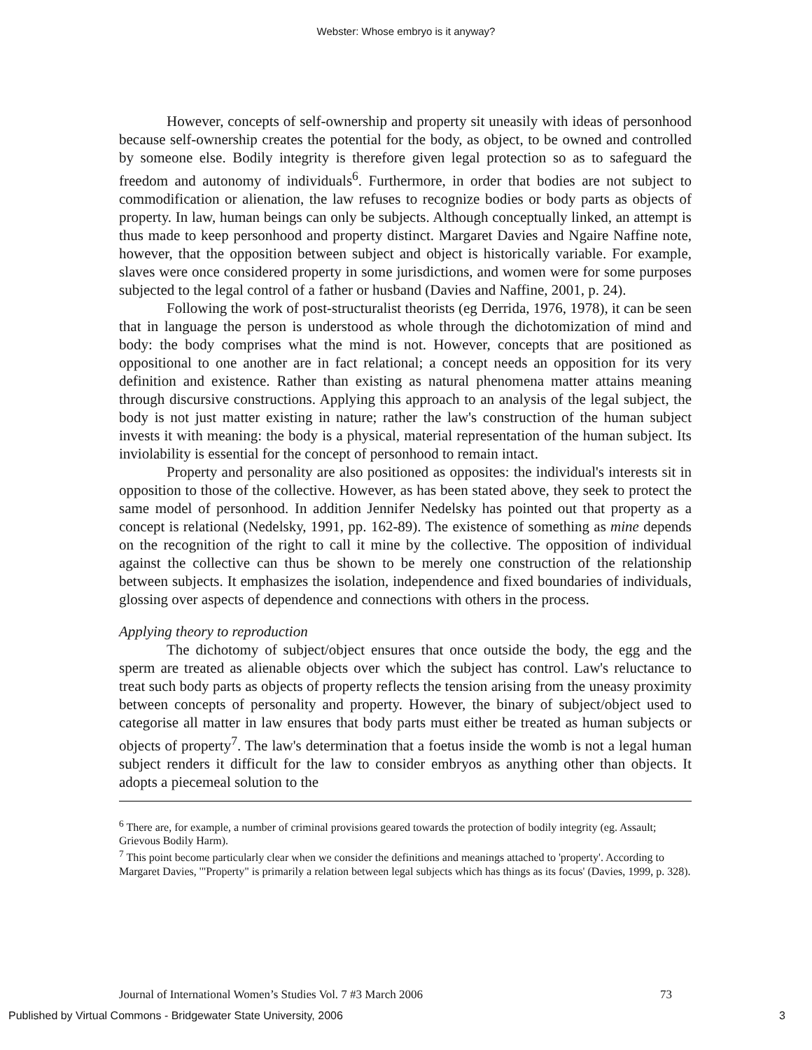Webster: Whose embryo is it anyway?
However, concepts of self-ownership and property sit uneasily with ideas of personhood because self-ownership creates the potential for the body, as object, to be owned and controlled by someone else. Bodily integrity is therefore given legal protection so as to safeguard the freedom and autonomy of individuals<sup>6</sup>. Furthermore, in order that bodies are not subject to commodification or alienation, the law refuses to recognize bodies or body parts as objects of property. In law, human beings can only be subjects. Although conceptually linked, an attempt is thus made to keep personhood and property distinct. Margaret Davies and Ngaire Naffine note, however, that the opposition between subject and object is historically variable. For example, slaves were once considered property in some jurisdictions, and women were for some purposes subjected to the legal control of a father or husband (Davies and Naffine, 2001, p. 24).
Following the work of post-structuralist theorists (eg Derrida, 1976, 1978), it can be seen that in language the person is understood as whole through the dichotomization of mind and body: the body comprises what the mind is not. However, concepts that are positioned as oppositional to one another are in fact relational; a concept needs an opposition for its very definition and existence. Rather than existing as natural phenomena matter attains meaning through discursive constructions. Applying this approach to an analysis of the legal subject, the body is not just matter existing in nature; rather the law's construction of the human subject invests it with meaning: the body is a physical, material representation of the human subject. Its inviolability is essential for the concept of personhood to remain intact.
Property and personality are also positioned as opposites: the individual's interests sit in opposition to those of the collective. However, as has been stated above, they seek to protect the same model of personhood. In addition Jennifer Nedelsky has pointed out that property as a concept is relational (Nedelsky, 1991, pp. 162-89). The existence of something as mine depends on the recognition of the right to call it mine by the collective. The opposition of individual against the collective can thus be shown to be merely one construction of the relationship between subjects. It emphasizes the isolation, independence and fixed boundaries of individuals, glossing over aspects of dependence and connections with others in the process.
Applying theory to reproduction
The dichotomy of subject/object ensures that once outside the body, the egg and the sperm are treated as alienable objects over which the subject has control. Law's reluctance to treat such body parts as objects of property reflects the tension arising from the uneasy proximity between concepts of personality and property. However, the binary of subject/object used to categorise all matter in law ensures that body parts must either be treated as human subjects or objects of property<sup>7</sup>. The law's determination that a foetus inside the womb is not a legal human subject renders it difficult for the law to consider embryos as anything other than objects. It adopts a piecemeal solution to the
<sup>6</sup> There are, for example, a number of criminal provisions geared towards the protection of bodily integrity (eg. Assault; Grievous Bodily Harm).
<sup>7</sup> This point become particularly clear when we consider the definitions and meanings attached to 'property'. According to Margaret Davies, '"Property" is primarily a relation between legal subjects which has things as its focus' (Davies, 1999, p. 328).
Journal of International Women’s Studies Vol. 7 #3 March 2006 73
Published by Virtual Commons - Bridgewater State University, 2006 3